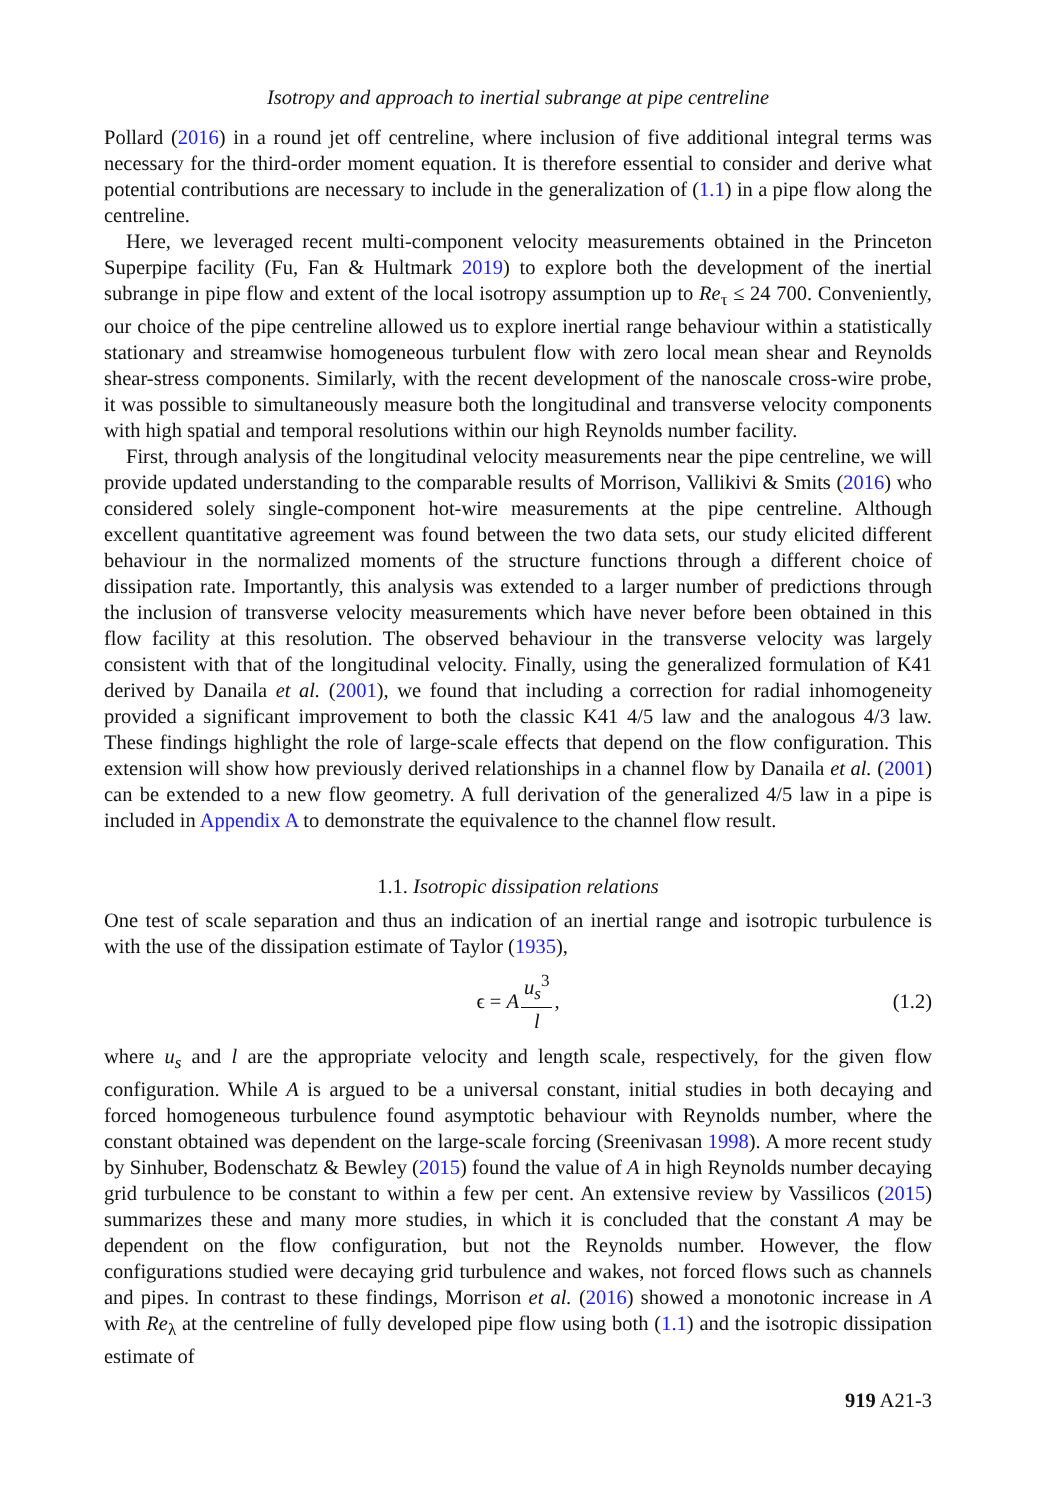Isotropy and approach to inertial subrange at pipe centreline
Pollard (2016) in a round jet off centreline, where inclusion of five additional integral terms was necessary for the third-order moment equation. It is therefore essential to consider and derive what potential contributions are necessary to include in the generalization of (1.1) in a pipe flow along the centreline.
Here, we leveraged recent multi-component velocity measurements obtained in the Princeton Superpipe facility (Fu, Fan & Hultmark 2019) to explore both the development of the inertial subrange in pipe flow and extent of the local isotropy assumption up to Re<sub>τ</sub> ≤ 24 700. Conveniently, our choice of the pipe centreline allowed us to explore inertial range behaviour within a statistically stationary and streamwise homogeneous turbulent flow with zero local mean shear and Reynolds shear-stress components. Similarly, with the recent development of the nanoscale cross-wire probe, it was possible to simultaneously measure both the longitudinal and transverse velocity components with high spatial and temporal resolutions within our high Reynolds number facility.
First, through analysis of the longitudinal velocity measurements near the pipe centreline, we will provide updated understanding to the comparable results of Morrison, Vallikivi & Smits (2016) who considered solely single-component hot-wire measurements at the pipe centreline. Although excellent quantitative agreement was found between the two data sets, our study elicited different behaviour in the normalized moments of the structure functions through a different choice of dissipation rate. Importantly, this analysis was extended to a larger number of predictions through the inclusion of transverse velocity measurements which have never before been obtained in this flow facility at this resolution. The observed behaviour in the transverse velocity was largely consistent with that of the longitudinal velocity. Finally, using the generalized formulation of K41 derived by Danaila et al. (2001), we found that including a correction for radial inhomogeneity provided a significant improvement to both the classic K41 4/5 law and the analogous 4/3 law. These findings highlight the role of large-scale effects that depend on the flow configuration. This extension will show how previously derived relationships in a channel flow by Danaila et al. (2001) can be extended to a new flow geometry. A full derivation of the generalized 4/5 law in a pipe is included in Appendix A to demonstrate the equivalence to the channel flow result.
1.1. Isotropic dissipation relations
One test of scale separation and thus an indication of an inertial range and isotropic turbulence is with the use of the dissipation estimate of Taylor (1935),
ϵ = A u<sub>s</sub><sup>3</sup> l, (1.2)
where u<sub>s</sub> and l are the appropriate velocity and length scale, respectively, for the given flow configuration. While A is argued to be a universal constant, initial studies in both decaying and forced homogeneous turbulence found asymptotic behaviour with Reynolds number, where the constant obtained was dependent on the large-scale forcing (Sreenivasan 1998). A more recent study by Sinhuber, Bodenschatz & Bewley (2015) found the value of A in high Reynolds number decaying grid turbulence to be constant to within a few per cent. An extensive review by Vassilicos (2015) summarizes these and many more studies, in which it is concluded that the constant A may be dependent on the flow configuration, but not the Reynolds number. However, the flow configurations studied were decaying grid turbulence and wakes, not forced flows such as channels and pipes. In contrast to these findings, Morrison et al. (2016) showed a monotonic increase in A with Re<sub>λ</sub> at the centreline of fully developed pipe flow using both (1.1) and the isotropic dissipation estimate of
919 A21-3